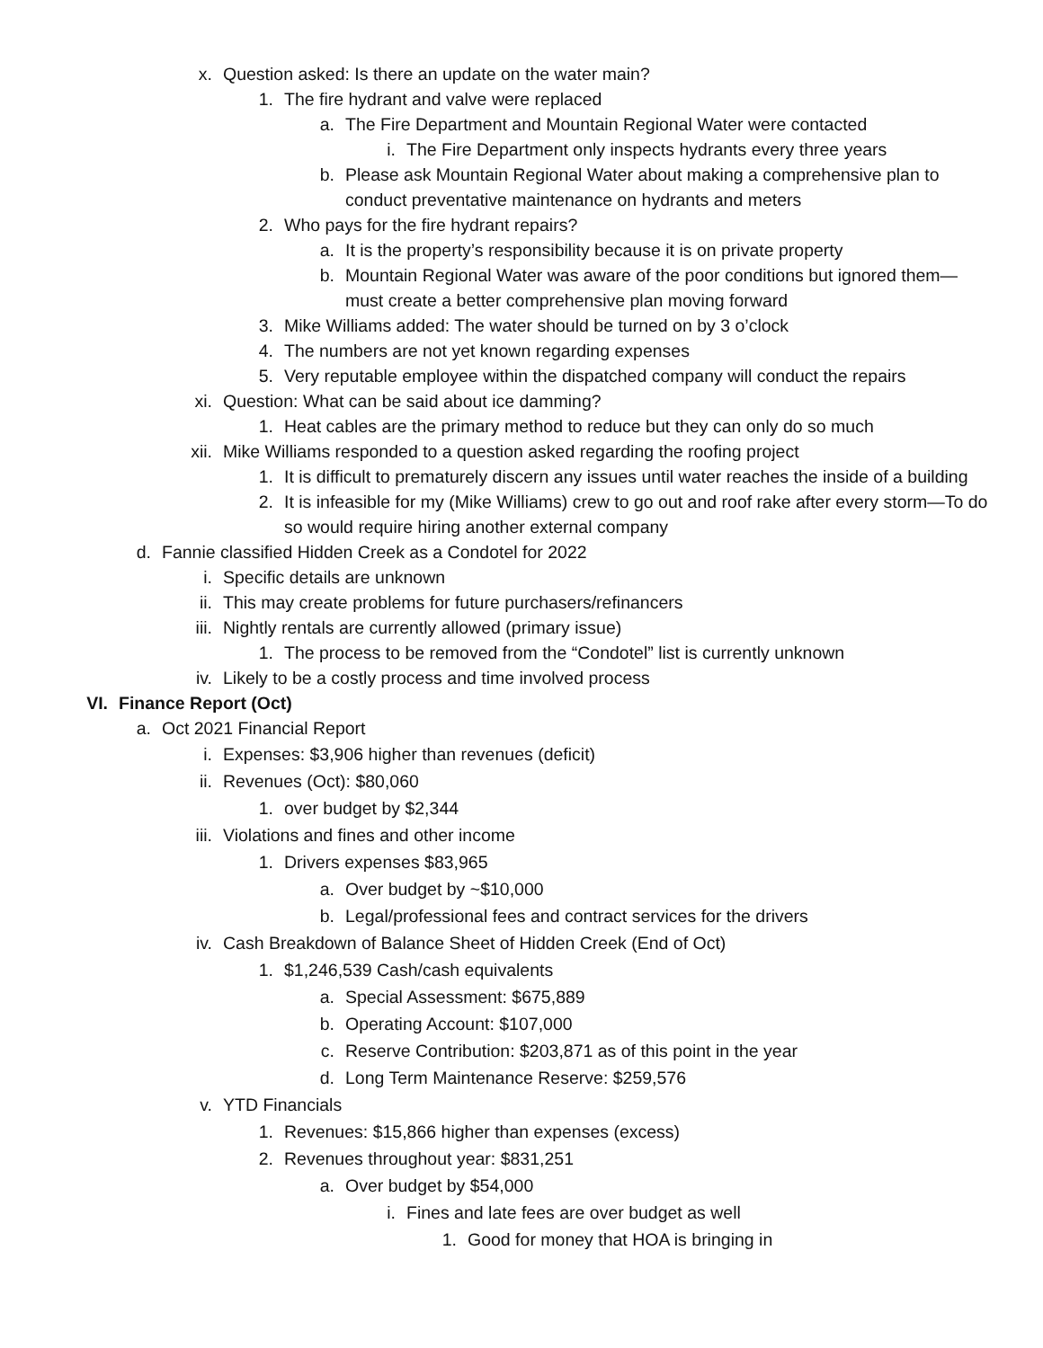x. Question asked: Is there an update on the water main?
1. The fire hydrant and valve were replaced
a. The Fire Department and Mountain Regional Water were contacted
i. The Fire Department only inspects hydrants every three years
b. Please ask Mountain Regional Water about making a comprehensive plan to conduct preventative maintenance on hydrants and meters
2. Who pays for the fire hydrant repairs?
a. It is the property’s responsibility because it is on private property
b. Mountain Regional Water was aware of the poor conditions but ignored them—must create a better comprehensive plan moving forward
3. Mike Williams added: The water should be turned on by 3 o’clock
4. The numbers are not yet known regarding expenses
5. Very reputable employee within the dispatched company will conduct the repairs
xi. Question: What can be said about ice damming?
1. Heat cables are the primary method to reduce but they can only do so much
xii. Mike Williams responded to a question asked regarding the roofing project
1. It is difficult to prematurely discern any issues until water reaches the inside of a building
2. It is infeasible for my (Mike Williams) crew to go out and roof rake after every storm—To do so would require hiring another external company
d. Fannie classified Hidden Creek as a Condotel for 2022
i. Specific details are unknown
ii. This may create problems for future purchasers/refinancers
iii. Nightly rentals are currently allowed (primary issue)
1. The process to be removed from the “Condotel” list is currently unknown
iv. Likely to be a costly process and time involved process
VI. Finance Report (Oct)
a. Oct 2021 Financial Report
i. Expenses: $3,906 higher than revenues (deficit)
ii. Revenues (Oct): $80,060
1. over budget by $2,344
iii. Violations and fines and other income
1. Drivers expenses $83,965
a. Over budget by ~$10,000
b. Legal/professional fees and contract services for the drivers
iv. Cash Breakdown of Balance Sheet of Hidden Creek (End of Oct)
1. $1,246,539 Cash/cash equivalents
a. Special Assessment: $675,889
b. Operating Account: $107,000
c. Reserve Contribution: $203,871 as of this point in the year
d. Long Term Maintenance Reserve: $259,576
v. YTD Financials
1. Revenues: $15,866 higher than expenses (excess)
2. Revenues throughout year: $831,251
a. Over budget by $54,000
i. Fines and late fees are over budget as well
1. Good for money that HOA is bringing in